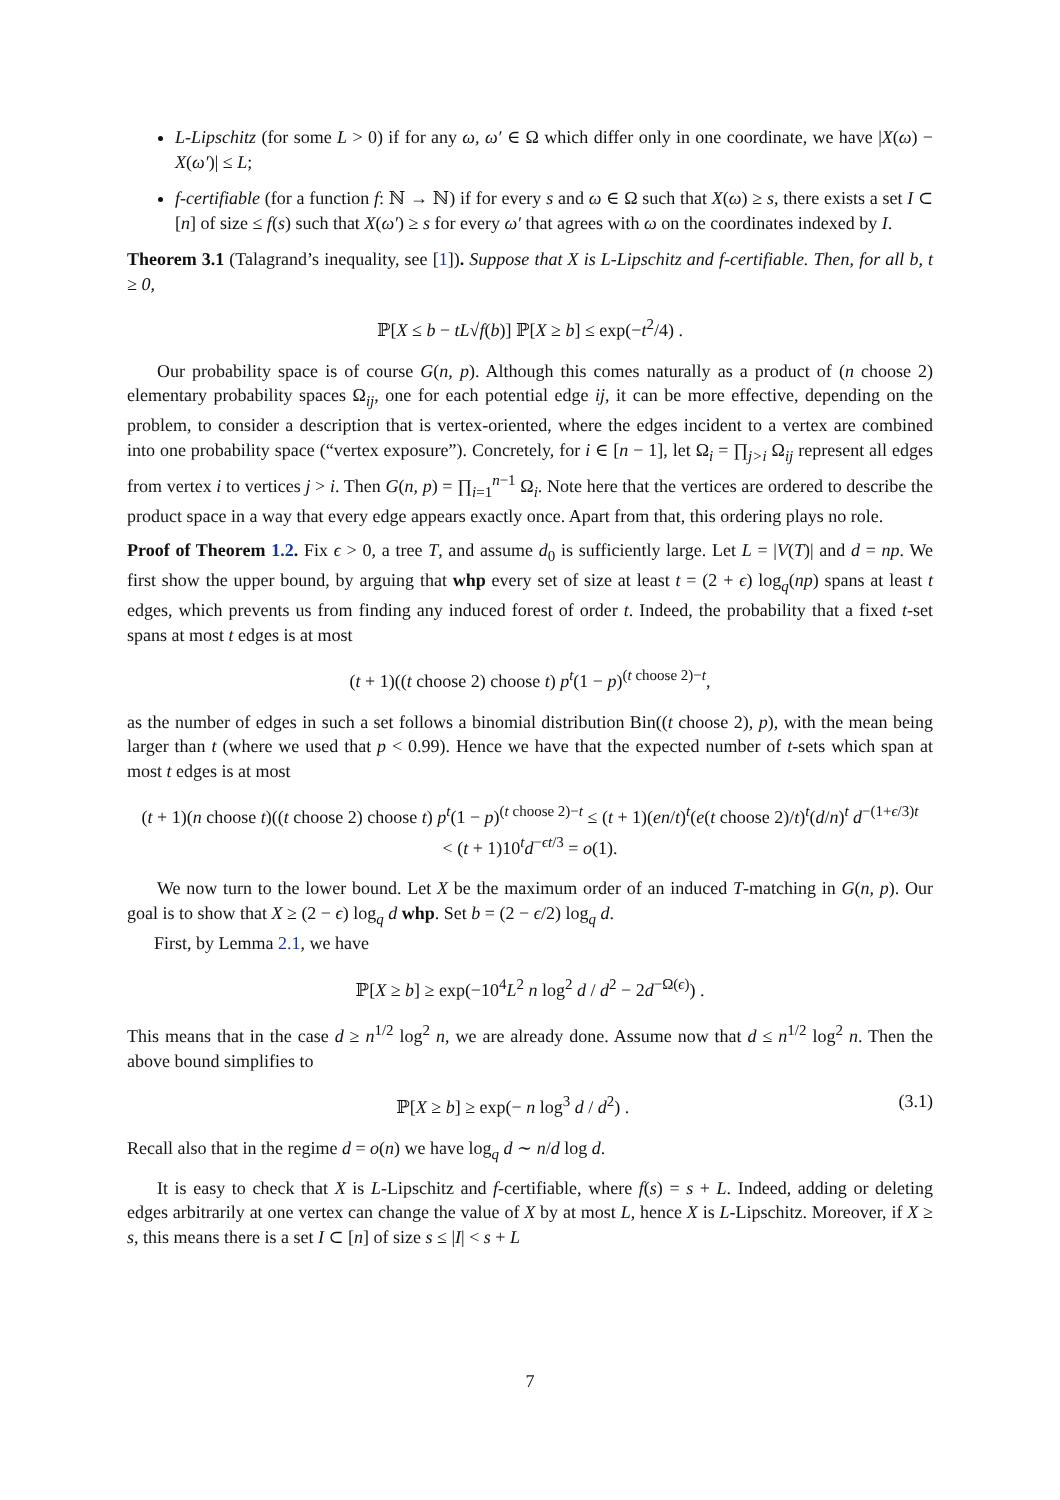L-Lipschitz (for some L > 0) if for any ω, ω′ ∈ Ω which differ only in one coordinate, we have |X(ω) − X(ω′)| ≤ L;
f-certifiable (for a function f: ℕ → ℕ) if for every s and ω ∈ Ω such that X(ω) ≥ s, there exists a set I ⊂ [n] of size ≤ f(s) such that X(ω′) ≥ s for every ω′ that agrees with ω on the coordinates indexed by I.
Theorem 3.1 (Talagrand’s inequality, see [1]). Suppose that X is L-Lipschitz and f-certifiable. Then, for all b, t ≥ 0,
ℙ[X ≤ b − tL√f(b)] ℙ[X ≥ b] ≤ exp(−t<sup>2</sup>/4) .
Our probability space is of course G(n, p). Although this comes naturally as a product of (n choose 2) elementary probability spaces Ω<sub>ij</sub>, one for each potential edge ij, it can be more effective, depending on the problem, to consider a description that is vertex-oriented, where the edges incident to a vertex are combined into one probability space (“vertex exposure”). Concretely, for i ∈ [n − 1], let Ω<sub>i</sub> = ∏<sub>j>i</sub> Ω<sub>ij</sub> represent all edges from vertex i to vertices j > i. Then G(n, p) = ∏<sub>i=1</sub><sup>n−1</sup> Ω<sub>i</sub>. Note here that the vertices are ordered to describe the product space in a way that every edge appears exactly once. Apart from that, this ordering plays no role.
Proof of Theorem 1.2. Fix ϵ > 0, a tree T, and assume d<sub>0</sub> is sufficiently large. Let L = |V(T)| and d = np. We first show the upper bound, by arguing that whp every set of size at least t = (2 + ϵ) log<sub>q</sub>(np) spans at least t edges, which prevents us from finding any induced forest of order t. Indeed, the probability that a fixed t-set spans at most t edges is at most
(t + 1)((t choose 2) choose t) p<sup>t</sup>(1 − p)<sup>(t choose 2)−t</sup>,
as the number of edges in such a set follows a binomial distribution Bin((t choose 2), p), with the mean being larger than t (where we used that p < 0.99). Hence we have that the expected number of t-sets which span at most t edges is at most
(t + 1)(n choose t)((t choose 2) choose t) p<sup>t</sup>(1 − p)<sup>(t choose 2)−t</sup> ≤ (t + 1)(en/t)<sup>t</sup>(e(t choose 2)/t)<sup>t</sup>(d/n)<sup>t</sup> d<sup>−(1+ϵ/3)t</sup>
< (t + 1)10<sup>t</sup>d<sup>−ϵt/3</sup> = o(1).
We now turn to the lower bound. Let X be the maximum order of an induced T-matching in G(n, p). Our goal is to show that X ≥ (2 − ϵ) log<sub>q</sub> d whp. Set b = (2 − ϵ/2) log<sub>q</sub> d.
First, by Lemma 2.1, we have
ℙ[X ≥ b] ≥ exp(−10<sup>4</sup>L<sup>2</sup> n log<sup>2</sup> d / d<sup>2</sup> − 2d<sup>−Ω(ϵ)</sup>) .
This means that in the case d ≥ n<sup>1/2</sup> log<sup>2</sup> n, we are already done. Assume now that d ≤ n<sup>1/2</sup> log<sup>2</sup> n. Then the above bound simplifies to
ℙ[X ≥ b] ≥ exp(− n log<sup>3</sup> d / d<sup>2</sup>) . (3.1)
Recall also that in the regime d = o(n) we have log<sub>q</sub> d ∼ n/d log d.
It is easy to check that X is L-Lipschitz and f-certifiable, where f(s) = s + L. Indeed, adding or deleting edges arbitrarily at one vertex can change the value of X by at most L, hence X is L-Lipschitz. Moreover, if X ≥ s, this means there is a set I ⊂ [n] of size s ≤ |I| < s + L
7